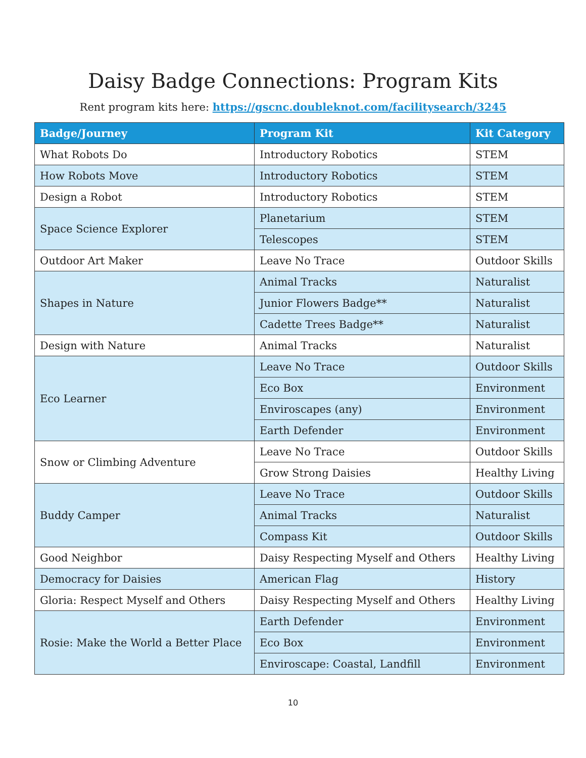Daisy Badge Connections: Program Kits
Rent program kits here: https://gscnc.doubleknot.com/facilitysearch/3245
| Badge/Journey | Program Kit | Kit Category |
| --- | --- | --- |
| What Robots Do | Introductory Robotics | STEM |
| How Robots Move | Introductory Robotics | STEM |
| Design a Robot | Introductory Robotics | STEM |
| Space Science Explorer | Planetarium | STEM |
| | Telescopes | STEM |
| Outdoor Art Maker | Leave No Trace | Outdoor Skills |
| Shapes in Nature | Animal Tracks | Naturalist |
| | Junior Flowers Badge** | Naturalist |
| | Cadette Trees Badge** | Naturalist |
| Design with Nature | Animal Tracks | Naturalist |
| Eco Learner | Leave No Trace | Outdoor Skills |
| | Eco Box | Environment |
| | Enviroscapes (any) | Environment |
| | Earth Defender | Environment |
| Snow or Climbing Adventure | Leave No Trace | Outdoor Skills |
| | Grow Strong Daisies | Healthy Living |
| Buddy Camper | Leave No Trace | Outdoor Skills |
| | Animal Tracks | Naturalist |
| | Compass Kit | Outdoor Skills |
| Good Neighbor | Daisy Respecting Myself and Others | Healthy Living |
| Democracy for Daisies | American Flag | History |
| Gloria: Respect Myself and Others | Daisy Respecting Myself and Others | Healthy Living |
| Rosie: Make the World a Better Place | Earth Defender | Environment |
| | Eco Box | Environment |
| | Enviroscape: Coastal, Landfill | Environment |
10